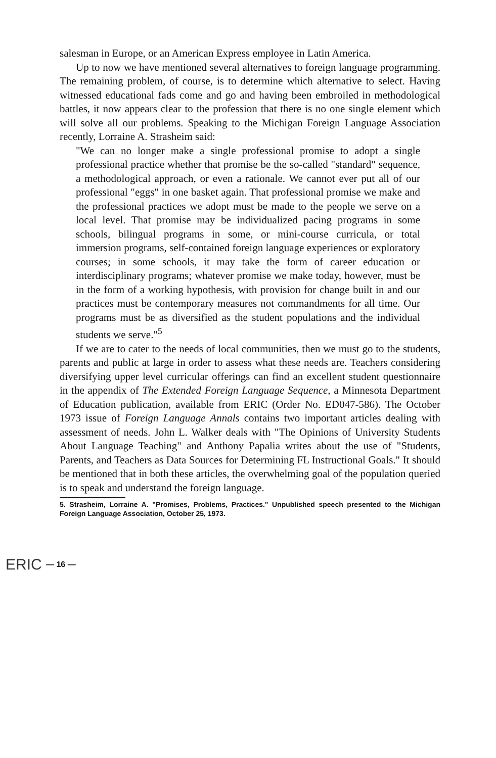salesman in Europe, or an American Express employee in Latin America.
Up to now we have mentioned several alternatives to foreign language programming. The remaining problem, of course, is to determine which alternative to select. Having witnessed educational fads come and go and having been embroiled in methodological battles, it now appears clear to the profession that there is no one single element which will solve all our problems. Speaking to the Michigan Foreign Language Association recently, Lorraine A. Strasheim said:
"We can no longer make a single professional promise to adopt a single professional practice whether that promise be the so-called "standard" sequence, a methodological approach, or even a rationale. We cannot ever put all of our professional "eggs" in one basket again. That professional promise we make and the professional practices we adopt must be made to the people we serve on a local level. That promise may be individualized pacing programs in some schools, bilingual programs in some, or mini-course curricula, or total immersion programs, self-contained foreign language experiences or exploratory courses; in some schools, it may take the form of career education or interdisciplinary programs; whatever promise we make today, however, must be in the form of a working hypothesis, with provision for change built in and our practices must be contemporary measures not commandments for all time. Our programs must be as diversified as the student populations and the individual students we serve."<sup>5</sup>
If we are to cater to the needs of local communities, then we must go to the students, parents and public at large in order to assess what these needs are. Teachers considering diversifying upper level curricular offerings can find an excellent student questionnaire in the appendix of The Extended Foreign Language Sequence, a Minnesota Department of Education publication, available from ERIC (Order No. ED047-586). The October 1973 issue of Foreign Language Annals contains two important articles dealing with assessment of needs. John L. Walker deals with "The Opinions of University Students About Language Teaching" and Anthony Papalia writes about the use of "Students, Parents, and Teachers as Data Sources for Determining FL Instructional Goals." It should be mentioned that in both these articles, the overwhelming goal of the population queried is to speak and understand the foreign language.
5. Strasheim, Lorraine A. "Promises, Problems, Practices." Unpublished speech presented to the Michigan Foreign Language Association, October 25, 1973.
ERIC
— 16 —